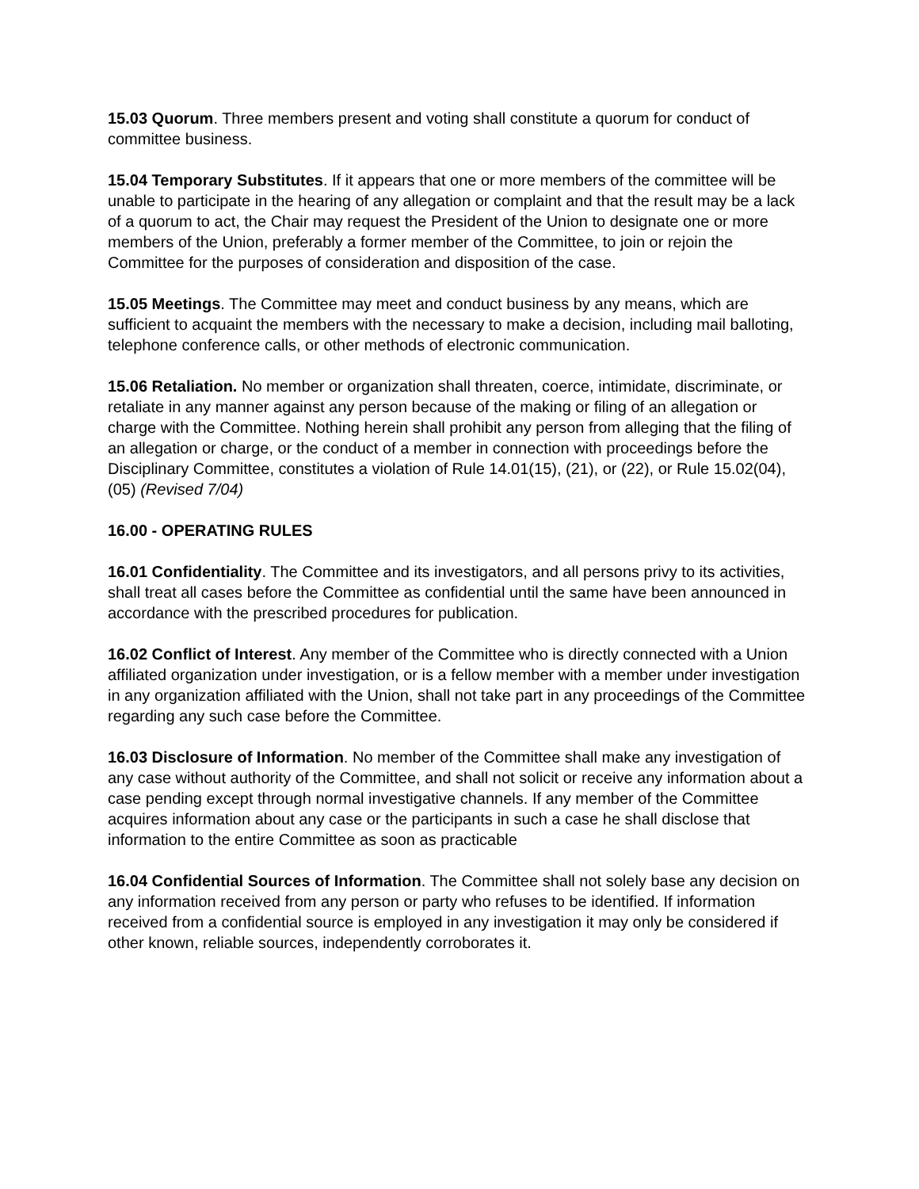15.03 Quorum. Three members present and voting shall constitute a quorum for conduct of committee business.
15.04 Temporary Substitutes. If it appears that one or more members of the committee will be unable to participate in the hearing of any allegation or complaint and that the result may be a lack of a quorum to act, the Chair may request the President of the Union to designate one or more members of the Union, preferably a former member of the Committee, to join or rejoin the Committee for the purposes of consideration and disposition of the case.
15.05 Meetings. The Committee may meet and conduct business by any means, which are sufficient to acquaint the members with the necessary to make a decision, including mail balloting, telephone conference calls, or other methods of electronic communication.
15.06 Retaliation. No member or organization shall threaten, coerce, intimidate, discriminate, or retaliate in any manner against any person because of the making or filing of an allegation or charge with the Committee. Nothing herein shall prohibit any person from alleging that the filing of an allegation or charge, or the conduct of a member in connection with proceedings before the Disciplinary Committee, constitutes a violation of Rule 14.01(15), (21), or (22), or Rule 15.02(04), (05) (Revised 7/04)
16.00 - OPERATING RULES
16.01 Confidentiality. The Committee and its investigators, and all persons privy to its activities, shall treat all cases before the Committee as confidential until the same have been announced in accordance with the prescribed procedures for publication.
16.02 Conflict of Interest. Any member of the Committee who is directly connected with a Union affiliated organization under investigation, or is a fellow member with a member under investigation in any organization affiliated with the Union, shall not take part in any proceedings of the Committee regarding any such case before the Committee.
16.03 Disclosure of Information. No member of the Committee shall make any investigation of any case without authority of the Committee, and shall not solicit or receive any information about a case pending except through normal investigative channels. If any member of the Committee acquires information about any case or the participants in such a case he shall disclose that information to the entire Committee as soon as practicable
16.04 Confidential Sources of Information. The Committee shall not solely base any decision on any information received from any person or party who refuses to be identified. If information received from a confidential source is employed in any investigation it may only be considered if other known, reliable sources, independently corroborates it.